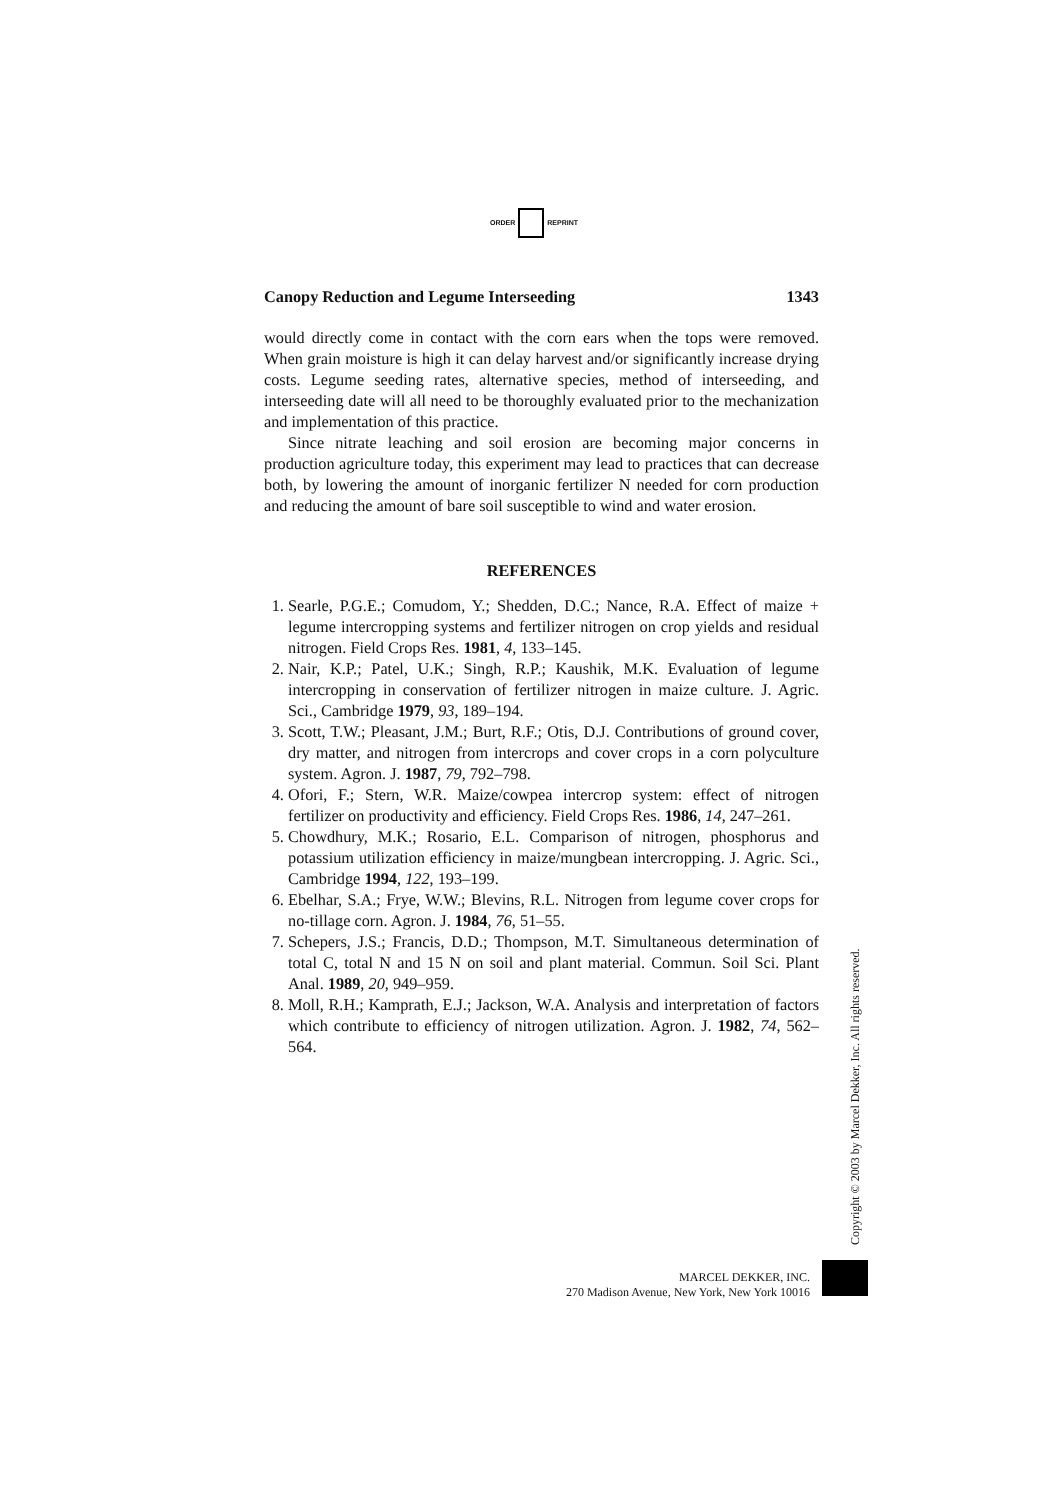ORDER REPRINT
Canopy Reduction and Legume Interseeding 1343
would directly come in contact with the corn ears when the tops were removed. When grain moisture is high it can delay harvest and/or significantly increase drying costs. Legume seeding rates, alternative species, method of interseeding, and interseeding date will all need to be thoroughly evaluated prior to the mechanization and implementation of this practice.
Since nitrate leaching and soil erosion are becoming major concerns in production agriculture today, this experiment may lead to practices that can decrease both, by lowering the amount of inorganic fertilizer N needed for corn production and reducing the amount of bare soil susceptible to wind and water erosion.
REFERENCES
1. Searle, P.G.E.; Comudom, Y.; Shedden, D.C.; Nance, R.A. Effect of maize + legume intercropping systems and fertilizer nitrogen on crop yields and residual nitrogen. Field Crops Res. 1981, 4, 133–145.
2. Nair, K.P.; Patel, U.K.; Singh, R.P.; Kaushik, M.K. Evaluation of legume intercropping in conservation of fertilizer nitrogen in maize culture. J. Agric. Sci., Cambridge 1979, 93, 189–194.
3. Scott, T.W.; Pleasant, J.M.; Burt, R.F.; Otis, D.J. Contributions of ground cover, dry matter, and nitrogen from intercrops and cover crops in a corn polyculture system. Agron. J. 1987, 79, 792–798.
4. Ofori, F.; Stern, W.R. Maize/cowpea intercrop system: effect of nitrogen fertilizer on productivity and efficiency. Field Crops Res. 1986, 14, 247–261.
5. Chowdhury, M.K.; Rosario, E.L. Comparison of nitrogen, phosphorus and potassium utilization efficiency in maize/mungbean intercropping. J. Agric. Sci., Cambridge 1994, 122, 193–199.
6. Ebelhar, S.A.; Frye, W.W.; Blevins, R.L. Nitrogen from legume cover crops for no-tillage corn. Agron. J. 1984, 76, 51–55.
7. Schepers, J.S.; Francis, D.D.; Thompson, M.T. Simultaneous determination of total C, total N and 15 N on soil and plant material. Commun. Soil Sci. Plant Anal. 1989, 20, 949–959.
8. Moll, R.H.; Kamprath, E.J.; Jackson, W.A. Analysis and interpretation of factors which contribute to efficiency of nitrogen utilization. Agron. J. 1982, 74, 562–564.
Copyright © 2003 by Marcel Dekker, Inc. All rights reserved.
MARCEL DEKKER, INC.
270 Madison Avenue, New York, New York 10016